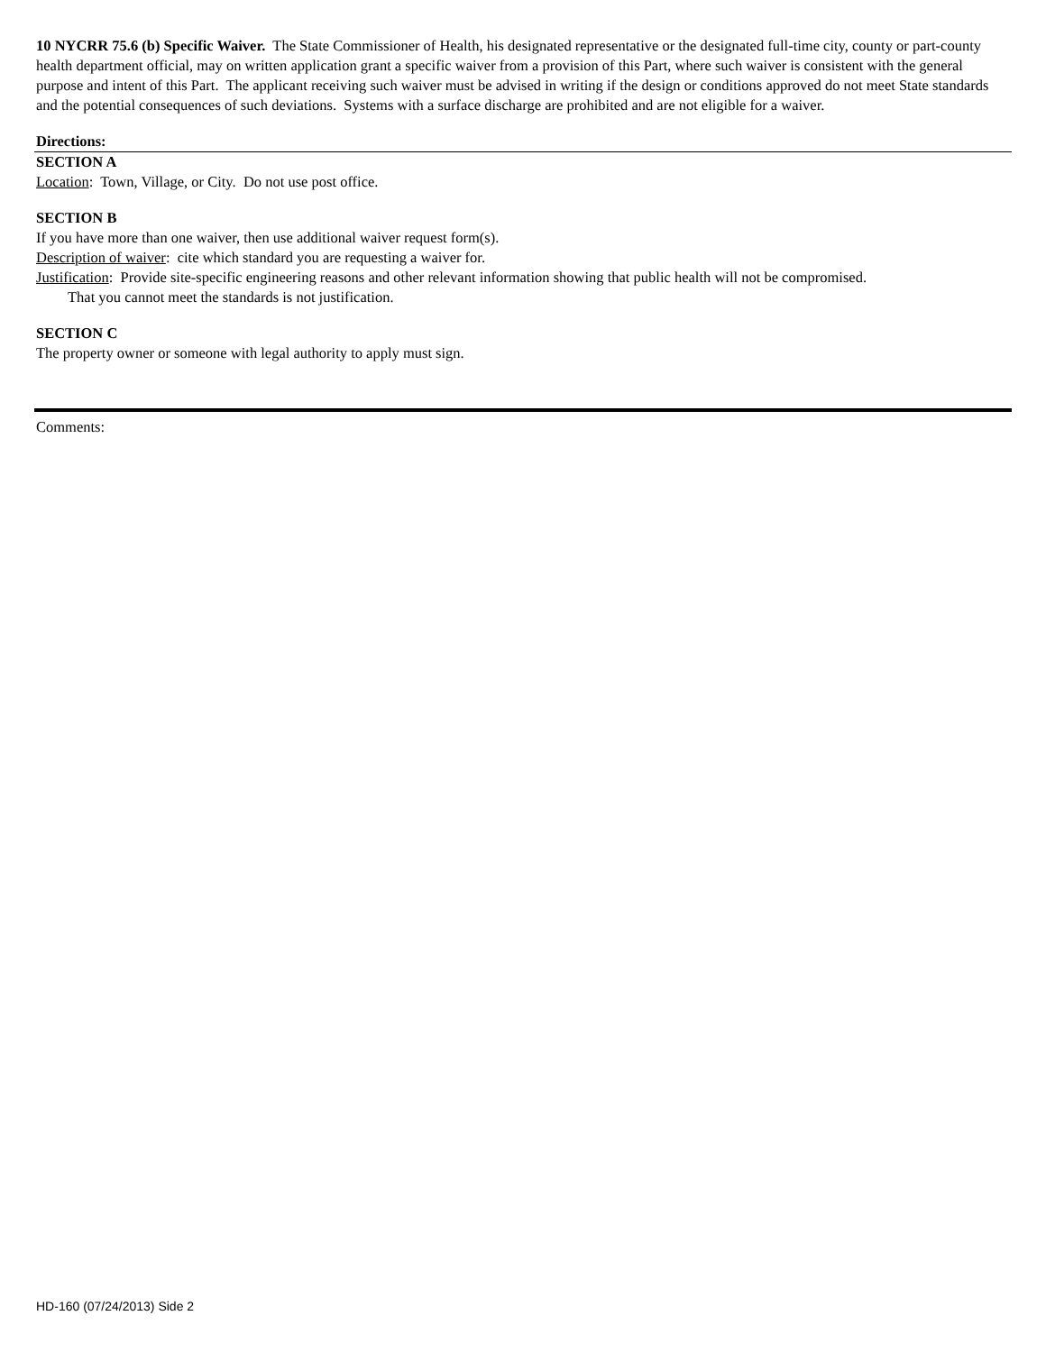10 NYCRR 75.6 (b) Specific Waiver. The State Commissioner of Health, his designated representative or the designated full-time city, county or part-county health department official, may on written application grant a specific waiver from a provision of this Part, where such waiver is consistent with the general purpose and intent of this Part. The applicant receiving such waiver must be advised in writing if the design or conditions approved do not meet State standards and the potential consequences of such deviations. Systems with a surface discharge are prohibited and are not eligible for a waiver.
Directions:
SECTION A
Location: Town, Village, or City. Do not use post office.
SECTION B
If you have more than one waiver, then use additional waiver request form(s).
Description of waiver: cite which standard you are requesting a waiver for.
Justification: Provide site-specific engineering reasons and other relevant information showing that public health will not be compromised.
That you cannot meet the standards is not justification.
SECTION C
The property owner or someone with legal authority to apply must sign.
Comments:
HD-160 (07/24/2013) Side 2